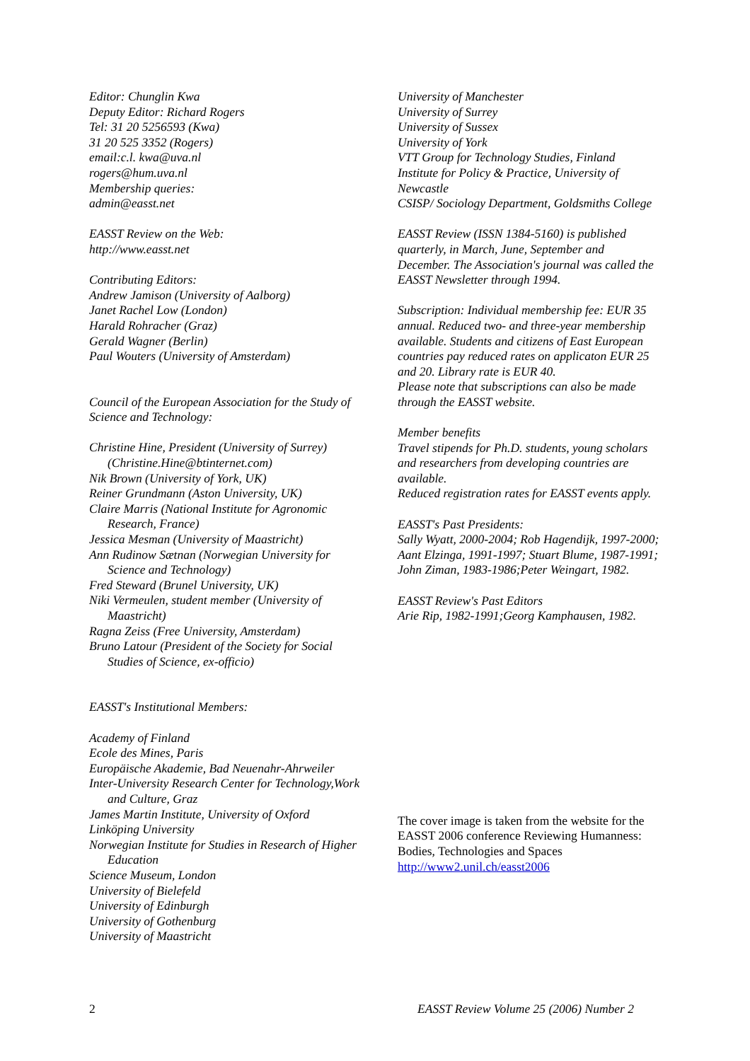Editor: Chunglin Kwa
Deputy Editor: Richard Rogers
Tel: 31 20 5256593 (Kwa)
31 20 525 3352 (Rogers)
email:c.l. kwa@uva.nl
rogers@hum.uva.nl
Membership queries:
admin@easst.net
EASST Review on the Web:
http://www.easst.net
Contributing Editors:
Andrew Jamison (University of Aalborg)
Janet Rachel Low (London)
Harald Rohracher (Graz)
Gerald Wagner (Berlin)
Paul Wouters (University of Amsterdam)
Council of the European Association for the Study of Science and Technology:
Christine Hine, President (University of Surrey) (Christine.Hine@btinternet.com)
Nik Brown (University of York, UK)
Reiner Grundmann (Aston University, UK)
Claire Marris (National Institute for Agronomic Research, France)
Jessica Mesman (University of Maastricht)
Ann Rudinow Sætnan (Norwegian University for Science and Technology)
Fred Steward (Brunel University, UK)
Niki Vermeulen, student member (University of Maastricht)
Ragna Zeiss (Free University, Amsterdam)
Bruno Latour (President of the Society for Social Studies of Science, ex-officio)
EASST's Institutional Members:
Academy of Finland
Ecole des Mines, Paris
Europäische Akademie, Bad Neuenahr-Ahrweiler
Inter-University Research Center for Technology,Work and Culture, Graz
James Martin Institute, University of Oxford
Linköping University
Norwegian Institute for Studies in Research of Higher Education
Science Museum, London
University of Bielefeld
University of Edinburgh
University of Gothenburg
University of Maastricht
University of Manchester
University of Surrey
University of Sussex
University of York
VTT Group for Technology Studies, Finland
Institute for Policy & Practice, University of Newcastle
CSISP/ Sociology Department, Goldsmiths College
EASST Review (ISSN 1384-5160) is published quarterly, in March, June, September and December. The Association's journal was called the EASST Newsletter through 1994.
Subscription: Individual membership fee: EUR 35 annual. Reduced two- and three-year membership available. Students and citizens of East European countries pay reduced rates on applicaton EUR 25 and 20. Library rate is EUR 40.
Please note that subscriptions can also be made through the EASST website.
Member benefits
Travel stipends for Ph.D. students, young scholars and researchers from developing countries are available.
Reduced registration rates for EASST events apply.
EASST's Past Presidents:
Sally Wyatt, 2000-2004; Rob Hagendijk, 1997-2000; Aant Elzinga, 1991-1997; Stuart Blume, 1987-1991; John Ziman, 1983-1986;Peter Weingart, 1982.
EASST Review's Past Editors
Arie Rip, 1982-1991;Georg Kamphausen, 1982.
The cover image is taken from the website for the EASST 2006 conference Reviewing Humanness: Bodies, Technologies and Spaces http://www2.unil.ch/easst2006
2 EASST Review Volume 25 (2006) Number 2